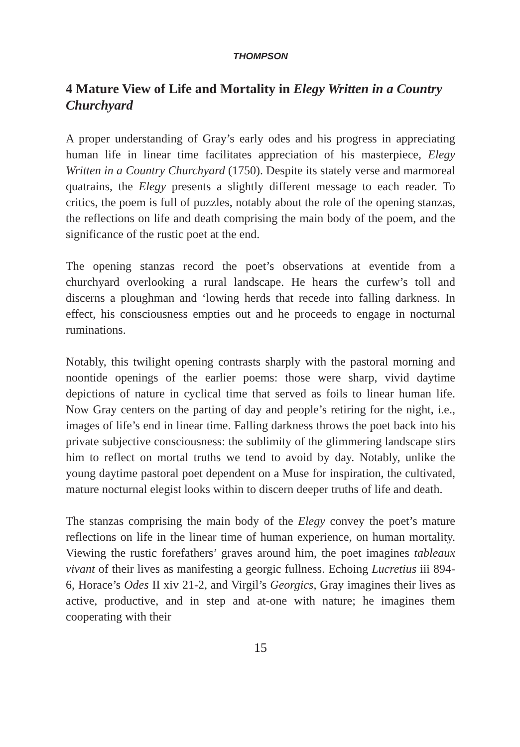THOMPSON
4 Mature View of Life and Mortality in Elegy Written in a Country Churchyard
A proper understanding of Gray’s early odes and his progress in appreciating human life in linear time facilitates appreciation of his masterpiece, Elegy Written in a Country Churchyard (1750). Despite its stately verse and marmoreal quatrains, the Elegy presents a slightly different message to each reader. To critics, the poem is full of puzzles, notably about the role of the opening stanzas, the reflections on life and death comprising the main body of the poem, and the significance of the rustic poet at the end.
The opening stanzas record the poet’s observations at eventide from a churchyard overlooking a rural landscape. He hears the curfew’s toll and discerns a ploughman and ‘lowing herds that recede into falling darkness. In effect, his consciousness empties out and he proceeds to engage in nocturnal ruminations.
Notably, this twilight opening contrasts sharply with the pastoral morning and noontide openings of the earlier poems: those were sharp, vivid daytime depictions of nature in cyclical time that served as foils to linear human life. Now Gray centers on the parting of day and people’s retiring for the night, i.e., images of life’s end in linear time. Falling darkness throws the poet back into his private subjective consciousness: the sublimity of the glimmering landscape stirs him to reflect on mortal truths we tend to avoid by day. Notably, unlike the young daytime pastoral poet dependent on a Muse for inspiration, the cultivated, mature nocturnal elegist looks within to discern deeper truths of life and death.
The stanzas comprising the main body of the Elegy convey the poet’s mature reflections on life in the linear time of human experience, on human mortality. Viewing the rustic forefathers’ graves around him, the poet imagines tableaux vivant of their lives as manifesting a georgic fullness. Echoing Lucretius iii 894-6, Horace’s Odes II xiv 21-2, and Virgil’s Georgics, Gray imagines their lives as active, productive, and in step and at-one with nature; he imagines them cooperating with their
15